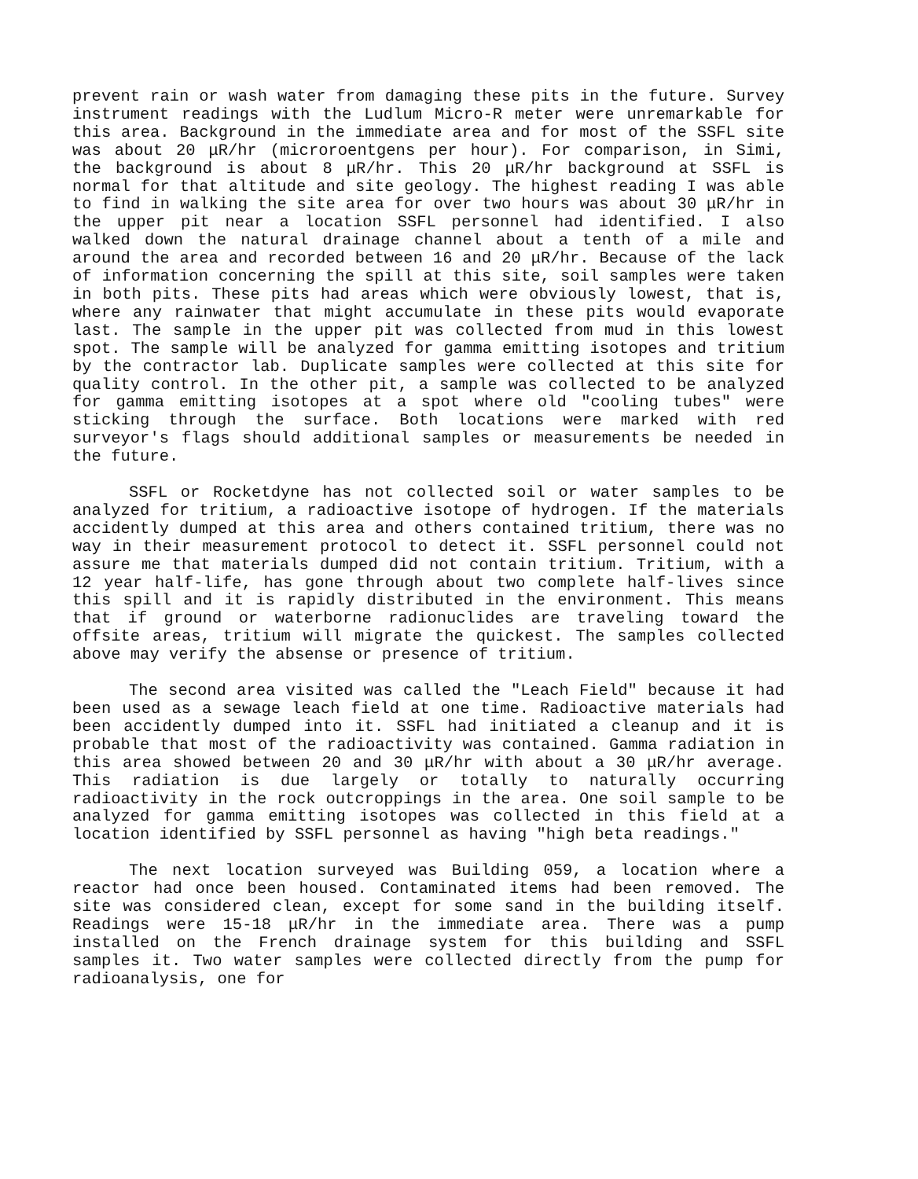prevent rain or wash water from damaging these pits in the future. Survey instrument readings with the Ludlum Micro-R meter were unremarkable for this area. Background in the immediate area and for most of the SSFL site was about 20 μR/hr (microroentgens per hour). For comparison, in Simi, the background is about 8 μR/hr. This 20 μR/hr background at SSFL is normal for that altitude and site geology. The highest reading I was able to find in walking the site area for over two hours was about 30 μR/hr in the upper pit near a location SSFL personnel had identified. I also walked down the natural drainage channel about a tenth of a mile and around the area and recorded between 16 and 20 μR/hr. Because of the lack of information concerning the spill at this site, soil samples were taken in both pits. These pits had areas which were obviously lowest, that is, where any rainwater that might accumulate in these pits would evaporate last. The sample in the upper pit was collected from mud in this lowest spot. The sample will be analyzed for gamma emitting isotopes and tritium by the contractor lab. Duplicate samples were collected at this site for quality control. In the other pit, a sample was collected to be analyzed for gamma emitting isotopes at a spot where old "cooling tubes" were sticking through the surface. Both locations were marked with red surveyor's flags should additional samples or measurements be needed in the future.
SSFL or Rocketdyne has not collected soil or water samples to be analyzed for tritium, a radioactive isotope of hydrogen. If the materials accidently dumped at this area and others contained tritium, there was no way in their measurement protocol to detect it. SSFL personnel could not assure me that materials dumped did not contain tritium. Tritium, with a 12 year half-life, has gone through about two complete half-lives since this spill and it is rapidly distributed in the environment. This means that if ground or waterborne radionuclides are traveling toward the offsite areas, tritium will migrate the quickest. The samples collected above may verify the absense or presence of tritium.
The second area visited was called the "Leach Field" because it had been used as a sewage leach field at one time. Radioactive materials had been accidently dumped into it. SSFL had initiated a cleanup and it is probable that most of the radioactivity was contained. Gamma radiation in this area showed between 20 and 30 μR/hr with about a 30 μR/hr average. This radiation is due largely or totally to naturally occurring radioactivity in the rock outcroppings in the area. One soil sample to be analyzed for gamma emitting isotopes was collected in this field at a location identified by SSFL personnel as having "high beta readings."
The next location surveyed was Building 059, a location where a reactor had once been housed. Contaminated items had been removed. The site was considered clean, except for some sand in the building itself. Readings were 15-18 μR/hr in the immediate area. There was a pump installed on the French drainage system for this building and SSFL samples it. Two water samples were collected directly from the pump for radioanalysis, one for